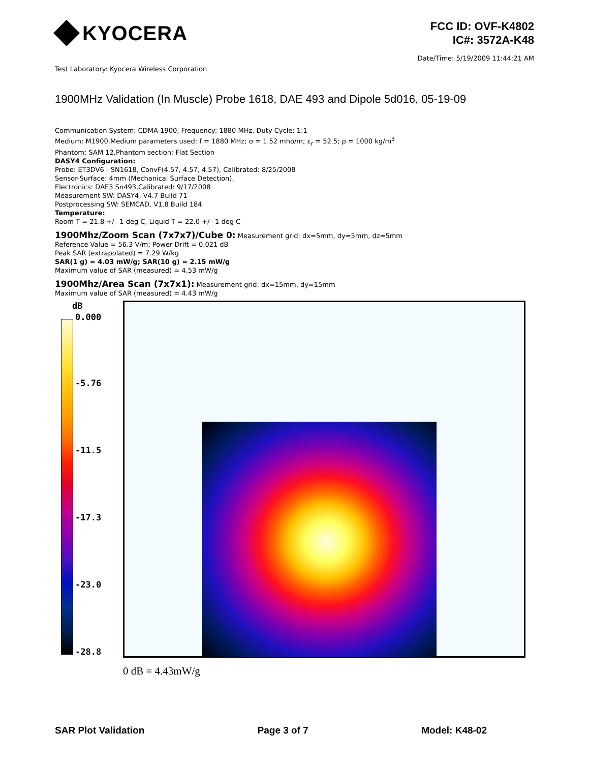KYOCERA
FCC ID: OVF-K4802
IC#: 3572A-K48
Date/Time: 5/19/2009 11:44:21 AM
Test Laboratory: Kyocera Wireless Corporation
1900MHz Validation (In Muscle) Probe 1618, DAE 493 and Dipole 5d016, 05-19-09
Communication System: CDMA-1900, Frequency: 1880 MHz, Duty Cycle: 1:1
Medium: M1900,Medium parameters used: f = 1880 MHz; σ = 1.52 mho/m; ε<sub>r</sub> = 52.5; ρ = 1000 kg/m<sup>3</sup>
Phantom: SAM 12,Phantom section: Flat Section
DASY4 Configuration:
Probe: ET3DV6 - SN1618, ConvF(4.57, 4.57, 4.57), Calibrated: 8/25/2008
Sensor-Surface: 4mm (Mechanical Surface Detection),
Electronics: DAE3 Sn493,Calibrated: 9/17/2008
Measurement SW: DASY4, V4.7 Build 71
Postprocessing SW: SEMCAD, V1.8 Build 184
Temperature:
Room T = 21.8 +/– 1 deg C, Liquid T = 22.0 +/– 1 deg C
1900Mhz/Zoom Scan (7x7x7)/Cube 0: Measurement grid: dx=5mm, dy=5mm, dz=5mm
Reference Value = 56.3 V/m; Power Drift = 0.021 dB
Peak SAR (extrapolated) = 7.29 W/kg
SAR(1 g) = 4.03 mW/g; SAR(10 g) = 2.15 mW/g
Maximum value of SAR (measured) = 4.53 mW/g
1900Mhz/Area Scan (7x7x1): Measurement grid: dx=15mm, dy=15mm
Maximum value of SAR (measured) = 4.43 mW/g
dB
0.000
-5.76
-11.5
-17.3
-23.0
-28.8
0 dB = 4.43mW/g
SAR Plot Validation Page 3 of 7 Model: K48-02